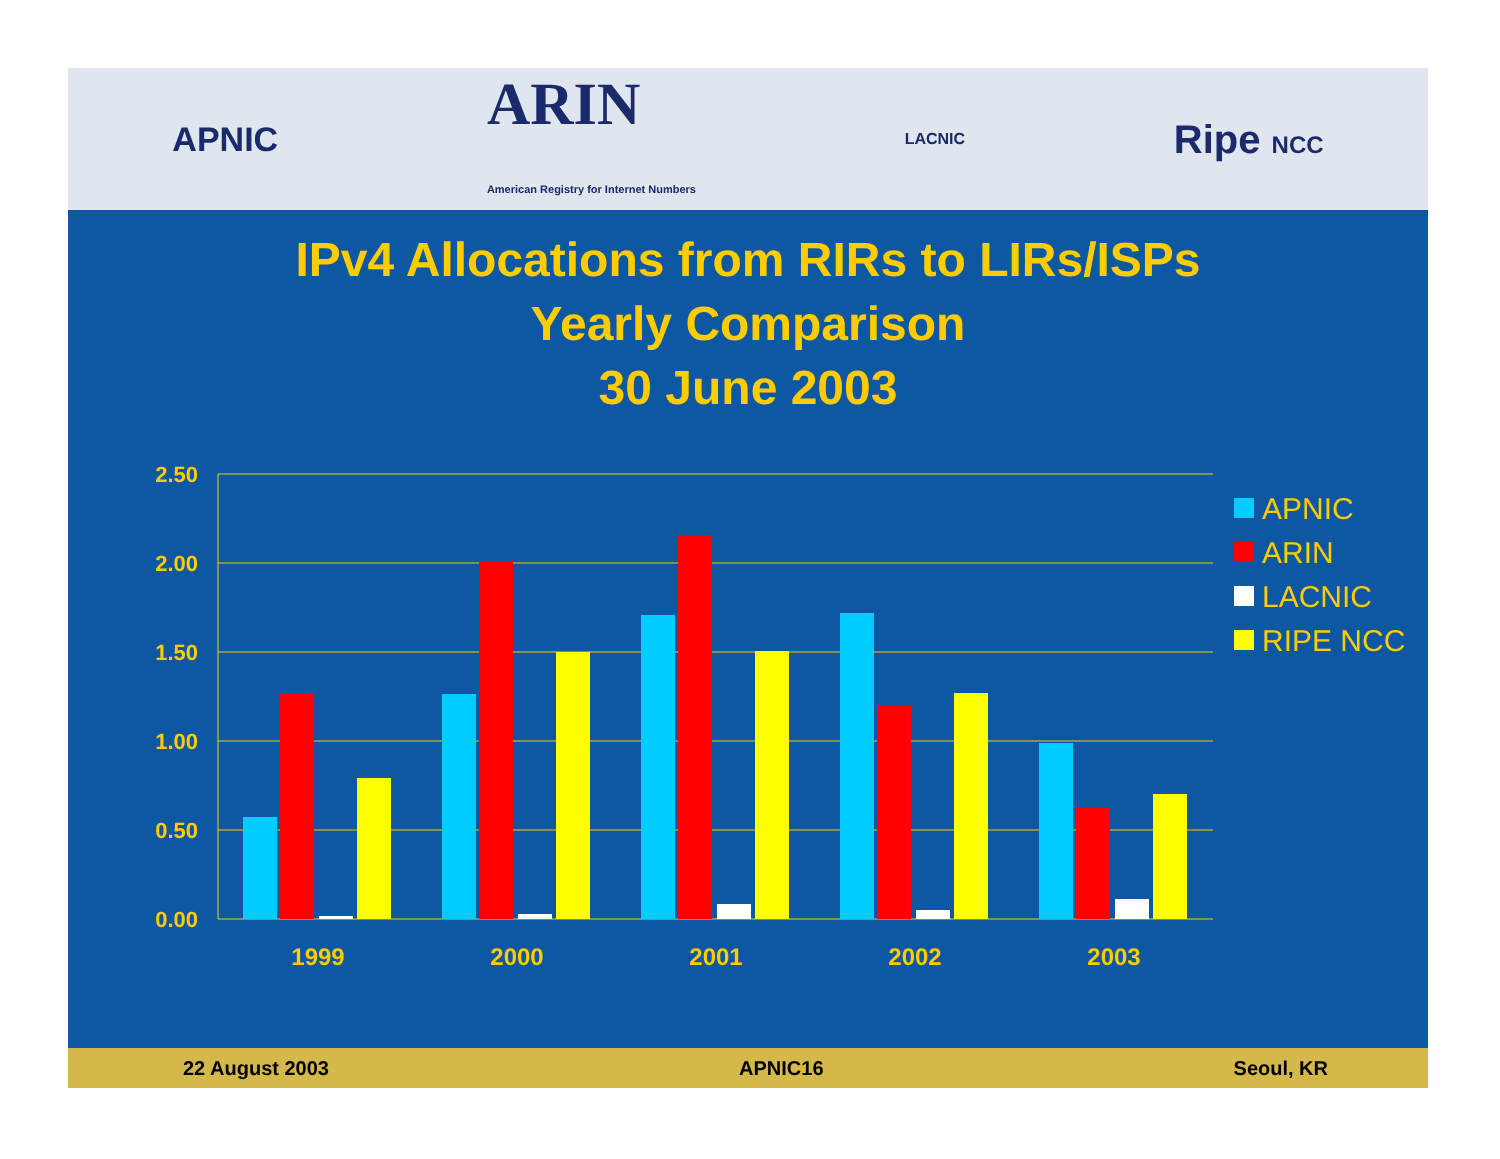APNIC ARIN
American Registry for Internet Numbers LACNIC Ripe NCC
IPv4 Allocations from RIRs to LIRs/ISPs
Yearly Comparison
30 June 2003
2.50
2.00
1.50
1.00
0.50
0.00
1999
2000
2001
2002
2003
APNIC
ARIN
LACNIC
RIPE NCC
22 August 2003 APNIC16 Seoul, KR